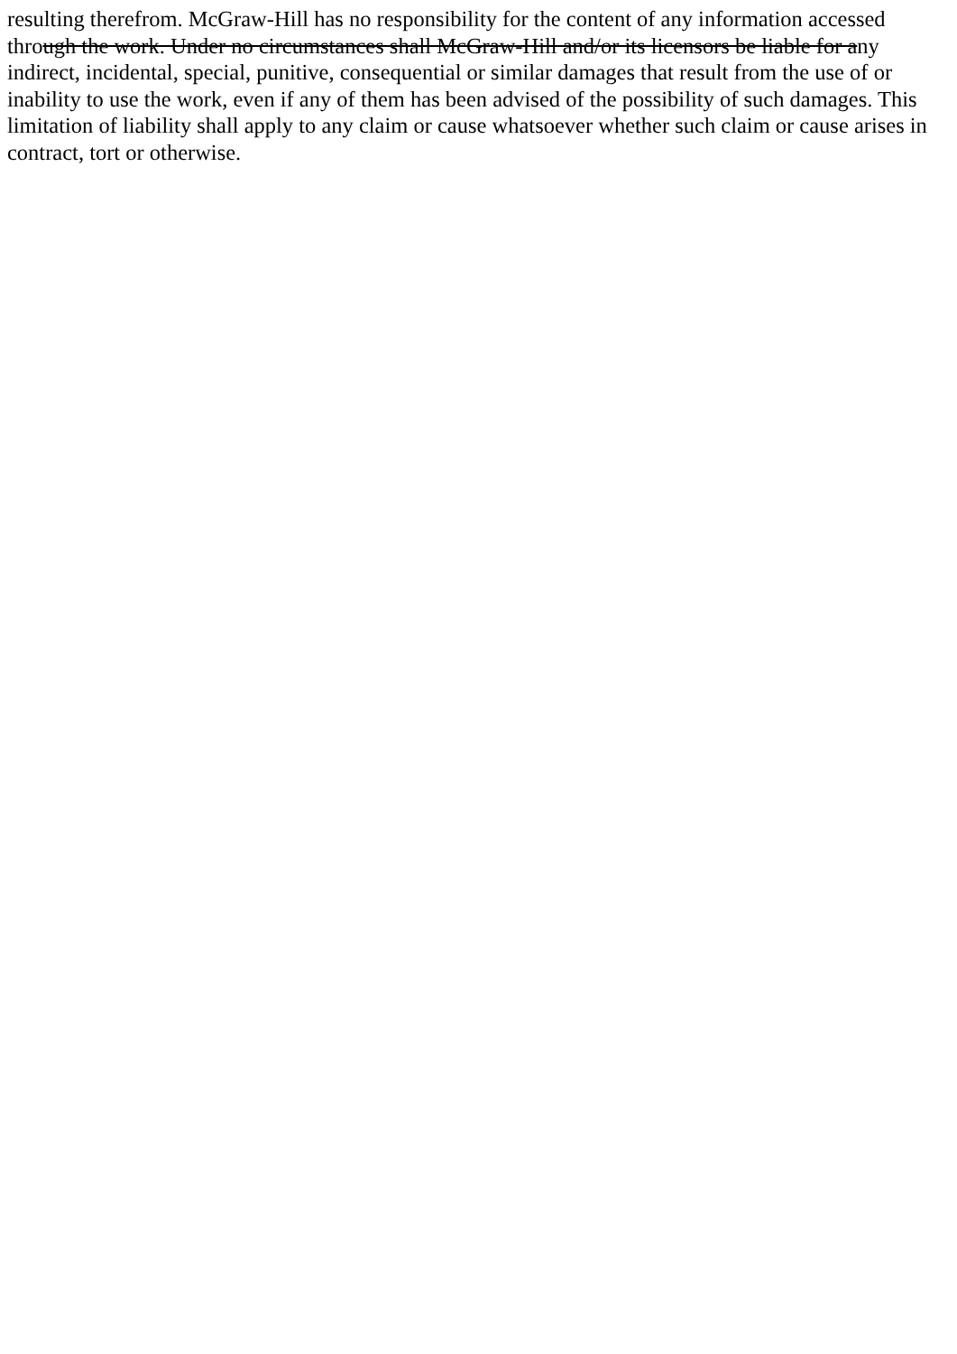resulting therefrom. McGraw-Hill has no responsibility for the content of any information accessed through the work. Under no circumstances shall McGraw-Hill and/or its licensors be liable for any indirect, incidental, special, punitive, consequential or similar damages that result from the use of or inability to use the work, even if any of them has been advised of the possibility of such damages. This limitation of liability shall apply to any claim or cause whatsoever whether such claim or cause arises in contract, tort or otherwise.